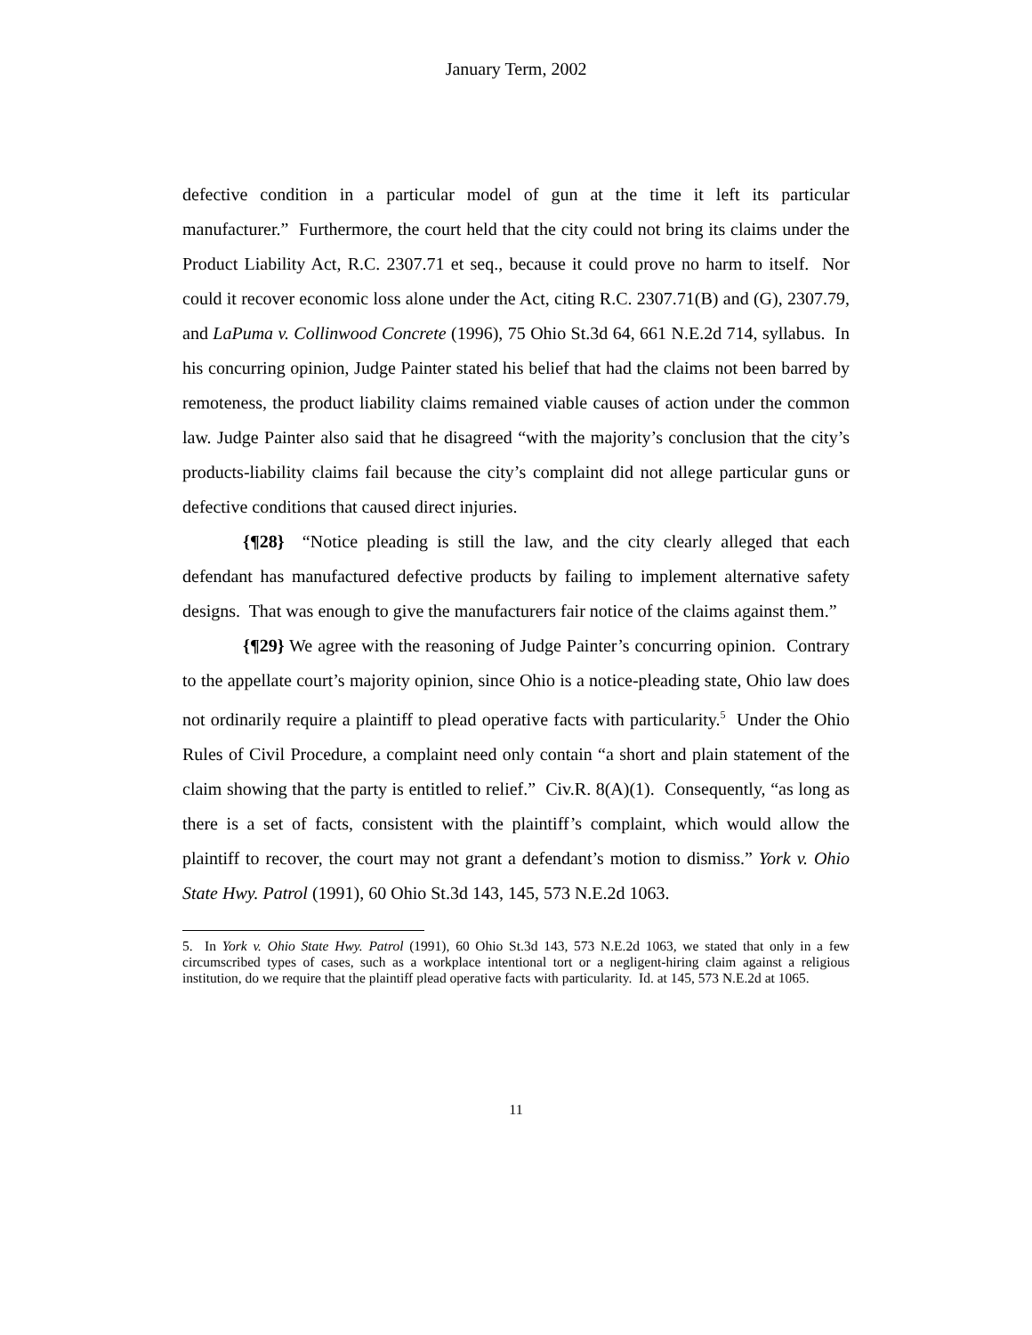January Term, 2002
defective condition in a particular model of gun at the time it left its particular manufacturer.” Furthermore, the court held that the city could not bring its claims under the Product Liability Act, R.C. 2307.71 et seq., because it could prove no harm to itself. Nor could it recover economic loss alone under the Act, citing R.C. 2307.71(B) and (G), 2307.79, and LaPuma v. Collinwood Concrete (1996), 75 Ohio St.3d 64, 661 N.E.2d 714, syllabus. In his concurring opinion, Judge Painter stated his belief that had the claims not been barred by remoteness, the product liability claims remained viable causes of action under the common law. Judge Painter also said that he disagreed “with the majority’s conclusion that the city’s products-liability claims fail because the city’s complaint did not allege particular guns or defective conditions that caused direct injuries.
{¶28} “Notice pleading is still the law, and the city clearly alleged that each defendant has manufactured defective products by failing to implement alternative safety designs. That was enough to give the manufacturers fair notice of the claims against them.”
{¶29} We agree with the reasoning of Judge Painter’s concurring opinion. Contrary to the appellate court’s majority opinion, since Ohio is a notice-pleading state, Ohio law does not ordinarily require a plaintiff to plead operative facts with particularity.<sup>5</sup> Under the Ohio Rules of Civil Procedure, a complaint need only contain “a short and plain statement of the claim showing that the party is entitled to relief.” Civ.R. 8(A)(1). Consequently, “as long as there is a set of facts, consistent with the plaintiff’s complaint, which would allow the plaintiff to recover, the court may not grant a defendant’s motion to dismiss.” York v. Ohio State Hwy. Patrol (1991), 60 Ohio St.3d 143, 145, 573 N.E.2d 1063.
5. In York v. Ohio State Hwy. Patrol (1991), 60 Ohio St.3d 143, 573 N.E.2d 1063, we stated that only in a few circumscribed types of cases, such as a workplace intentional tort or a negligent-hiring claim against a religious institution, do we require that the plaintiff plead operative facts with particularity. Id. at 145, 573 N.E.2d at 1065.
11